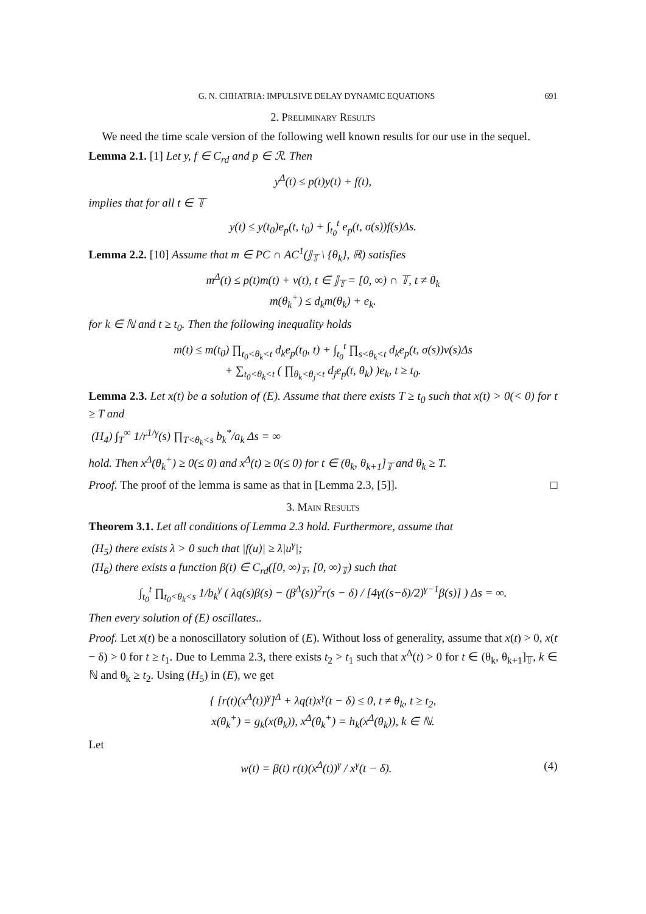G. N. CHHATRIA: IMPULSIVE DELAY DYNAMIC EQUATIONS 691
2. Preliminary Results
We need the time scale version of the following well known results for our use in the sequel.
Lemma 2.1. [1] Let y, f ∈ C<sub>rd</sub> and p ∈ ℛ. Then
y<sup>Δ</sup>(t) ≤ p(t)y(t) + f(t),
implies that for all t ∈ 𝕋
y(t) ≤ y(t<sub>0</sub>)e<sub>p</sub>(t, t<sub>0</sub>) + ∫<sub>t<sub>0</sub></sub><sup>t</sup> e<sub>p</sub>(t, σ(s))f(s)Δs.
Lemma 2.2. [10] Assume that m ∈ PC ∩ AC<sup>1</sup>(𝕁<sub>𝕋</sub> \ {θ<sub>k</sub>}, ℝ) satisfies
m<sup>Δ</sup>(t) ≤ p(t)m(t) + v(t), t ∈ 𝕁<sub>𝕋</sub> = [0, ∞) ∩ 𝕋, t ≠ θ<sub>k</sub>
m(θ<sub>k</sub><sup>+</sup>) ≤ d<sub>k</sub>m(θ<sub>k</sub>) + e<sub>k</sub>.
for k ∈ ℕ and t ≥ t<sub>0</sub>. Then the following inequality holds
m(t) ≤ m(t<sub>0</sub>) ∏<sub>t<sub>0</sub><θ<sub>k</sub><t</sub> d<sub>k</sub>e<sub>p</sub>(t<sub>0</sub>, t) + ∫<sub>t<sub>0</sub></sub><sup>t</sup> ∏<sub>s<θ<sub>k</sub><t</sub> d<sub>k</sub>e<sub>p</sub>(t, σ(s))v(s)Δs
+ ∑<sub>t<sub>0</sub><θ<sub>k</sub><t</sub> ( ∏<sub>θ<sub>k</sub><θ<sub>j</sub><t</sub> d<sub>j</sub>e<sub>p</sub>(t, θ<sub>k</sub>) )e<sub>k</sub>, t ≥ t<sub>0</sub>.
Lemma 2.3. Let x(t) be a solution of (E). Assume that there exists T ≥ t<sub>0</sub> such that x(t) > 0(< 0) for t ≥ T and
(H<sub>4</sub>) ∫<sub>T</sub><sup>∞</sup> 1/r<sup>1/γ</sup>(s) ∏<sub>T<θ<sub>k</sub><s</sub> b<sub>k</sub><sup>*</sup>/a<sub>k</sub> Δs = ∞
hold. Then x<sup>Δ</sup>(θ<sub>k</sub><sup>+</sup>) ≥ 0(≤ 0) and x<sup>Δ</sup>(t) ≥ 0(≤ 0) for t ∈ (θ<sub>k</sub>, θ<sub>k+1</sub>]<sub>𝕋</sub> and θ<sub>k</sub> ≥ T.
Proof. The proof of the lemma is same as that in [Lemma 2.3, [5]]. □
3. Main Results
Theorem 3.1. Let all conditions of Lemma 2.3 hold. Furthermore, assume that
(H<sub>5</sub>) there exists λ > 0 such that |f(u)| ≥ λ|u<sup>γ</sup>|;
(H<sub>6</sub>) there exists a function β(t) ∈ C<sub>rd</sub>([0, ∞)<sub>𝕋</sub>, [0, ∞)<sub>𝕋</sub>) such that
∫<sub>t<sub>0</sub></sub><sup>t</sup> ∏<sub>t<sub>0</sub><θ<sub>k</sub><s</sub> 1/b<sub>k</sub><sup>γ</sup> ( λq(s)β(s) − (β<sup>Δ</sup>(s))<sup>2</sup>r(s − δ) / [4γ((s−δ)/2)<sup>γ−1</sup>β(s)] ) Δs = ∞.
Then every solution of (E) oscillates..
Proof. Let x(t) be a nonoscillatory solution of (E). Without loss of generality, assume that x(t) > 0, x(t − δ) > 0 for t ≥ t<sub>1</sub>. Due to Lemma 2.3, there exists t<sub>2</sub> > t<sub>1</sub> such that x<sup>Δ</sup>(t) > 0 for t ∈ (θ<sub>k</sub>, θ<sub>k+1</sub>]<sub>𝕋</sub>, k ∈ ℕ and θ<sub>k</sub> ≥ t<sub>2</sub>. Using (H<sub>5</sub>) in (E), we get
{ [r(t)(x<sup>Δ</sup>(t))<sup>γ</sup>]<sup>Δ</sup> + λq(t)x<sup>γ</sup>(t − δ) ≤ 0, t ≠ θ<sub>k</sub>, t ≥ t<sub>2</sub>,
x(θ<sub>k</sub><sup>+</sup>) = g<sub>k</sub>(x(θ<sub>k</sub>)), x<sup>Δ</sup>(θ<sub>k</sub><sup>+</sup>) = h<sub>k</sub>(x<sup>Δ</sup>(θ<sub>k</sub>)), k ∈ ℕ.
Let
w(t) = β(t) r(t)(x<sup>Δ</sup>(t))<sup>γ</sup> / x<sup>γ</sup>(t − δ). (4)